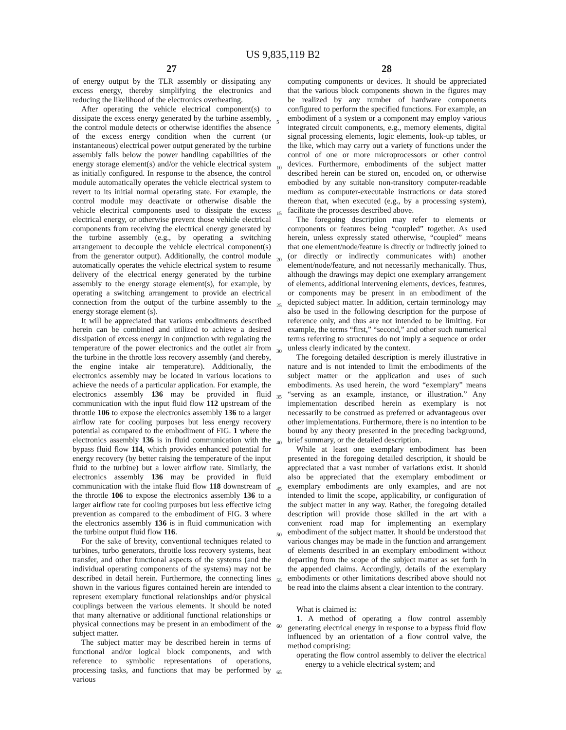US 9,835,119 B2
27 28
of energy output by the TLR assembly or dissipating any excess energy, thereby simplifying the electronics and reducing the likelihood of the electronics overheating.
After operating the vehicle electrical component(s) to dissipate the excess energy generated by the turbine assembly, the control module detects or otherwise identifies the absence of the excess energy condition when the current (or instantaneous) electrical power output generated by the turbine assembly falls below the power handling capabilities of the energy storage element(s) and/or the vehicle electrical system as initially configured. In response to the absence, the control module automatically operates the vehicle electrical system to revert to its initial normal operating state. For example, the control module may deactivate or otherwise disable the vehicle electrical components used to dissipate the excess electrical energy, or otherwise prevent those vehicle electrical components from receiving the electrical energy generated by the turbine assembly (e.g., by operating a switching arrangement to decouple the vehicle electrical component(s) from the generator output). Additionally, the control module automatically operates the vehicle electrical system to resume delivery of the electrical energy generated by the turbine assembly to the energy storage element(s), for example, by operating a switching arrangement to provide an electrical connection from the output of the turbine assembly to the energy storage element (s).
It will be appreciated that various embodiments described herein can be combined and utilized to achieve a desired dissipation of excess energy in conjunction with regulating the temperature of the power electronics and the outlet air from the turbine in the throttle loss recovery assembly (and thereby, the engine intake air temperature). Additionally, the electronics assembly may be located in various locations to achieve the needs of a particular application. For example, the electronics assembly 136 may be provided in fluid communication with the input fluid flow 112 upstream of the throttle 106 to expose the electronics assembly 136 to a larger airflow rate for cooling purposes but less energy recovery potential as compared to the embodiment of FIG. 1 where the electronics assembly 136 is in fluid communication with the bypass fluid flow 114, which provides enhanced potential for energy recovery (by better raising the temperature of the input fluid to the turbine) but a lower airflow rate. Similarly, the electronics assembly 136 may be provided in fluid communication with the intake fluid flow 118 downstream of the throttle 106 to expose the electronics assembly 136 to a larger airflow rate for cooling purposes but less effective icing prevention as compared to the embodiment of FIG. 3 where the electronics assembly 136 is in fluid communication with the turbine output fluid flow 116.
For the sake of brevity, conventional techniques related to turbines, turbo generators, throttle loss recovery systems, heat transfer, and other functional aspects of the systems (and the individual operating components of the systems) may not be described in detail herein. Furthermore, the connecting lines shown in the various figures contained herein are intended to represent exemplary functional relationships and/or physical couplings between the various elements. It should be noted that many alternative or additional functional relationships or physical connections may be present in an embodiment of the subject matter.
The subject matter may be described herein in terms of functional and/or logical block components, and with reference to symbolic representations of operations, processing tasks, and functions that may be performed by various
computing components or devices. It should be appreciated that the various block components shown in the figures may be realized by any number of hardware components configured to perform the specified functions. For example, an embodiment of a system or a component may employ various integrated circuit components, e.g., memory elements, digital signal processing elements, logic elements, look-up tables, or the like, which may carry out a variety of functions under the control of one or more microprocessors or other control devices. Furthermore, embodiments of the subject matter described herein can be stored on, encoded on, or otherwise embodied by any suitable non-transitory computer-readable medium as computer-executable instructions or data stored thereon that, when executed (e.g., by a processing system), facilitate the processes described above.
The foregoing description may refer to elements or components or features being “coupled” together. As used herein, unless expressly stated otherwise, “coupled” means that one element/node/feature is directly or indirectly joined to (or directly or indirectly communicates with) another element/node/feature, and not necessarily mechanically. Thus, although the drawings may depict one exemplary arrangement of elements, additional intervening elements, devices, features, or components may be present in an embodiment of the depicted subject matter. In addition, certain terminology may also be used in the following description for the purpose of reference only, and thus are not intended to be limiting. For example, the terms “first,” “second,” and other such numerical terms referring to structures do not imply a sequence or order unless clearly indicated by the context.
The foregoing detailed description is merely illustrative in nature and is not intended to limit the embodiments of the subject matter or the application and uses of such embodiments. As used herein, the word “exemplary” means “serving as an example, instance, or illustration.” Any implementation described herein as exemplary is not necessarily to be construed as preferred or advantageous over other implementations. Furthermore, there is no intention to be bound by any theory presented in the preceding background, brief summary, or the detailed description.
While at least one exemplary embodiment has been presented in the foregoing detailed description, it should be appreciated that a vast number of variations exist. It should also be appreciated that the exemplary embodiment or exemplary embodiments are only examples, and are not intended to limit the scope, applicability, or configuration of the subject matter in any way. Rather, the foregoing detailed description will provide those skilled in the art with a convenient road map for implementing an exemplary embodiment of the subject matter. It should be understood that various changes may be made in the function and arrangement of elements described in an exemplary embodiment without departing from the scope of the subject matter as set forth in the appended claims. Accordingly, details of the exemplary embodiments or other limitations described above should not be read into the claims absent a clear intention to the contrary.
What is claimed is:
1. A method of operating a flow control assembly generating electrical energy in response to a bypass fluid flow influenced by an orientation of a flow control valve, the method comprising:
operating the flow control assembly to deliver the electrical energy to a vehicle electrical system; and
5
10
15
20
25
30
35
40
45
50
55
60
65